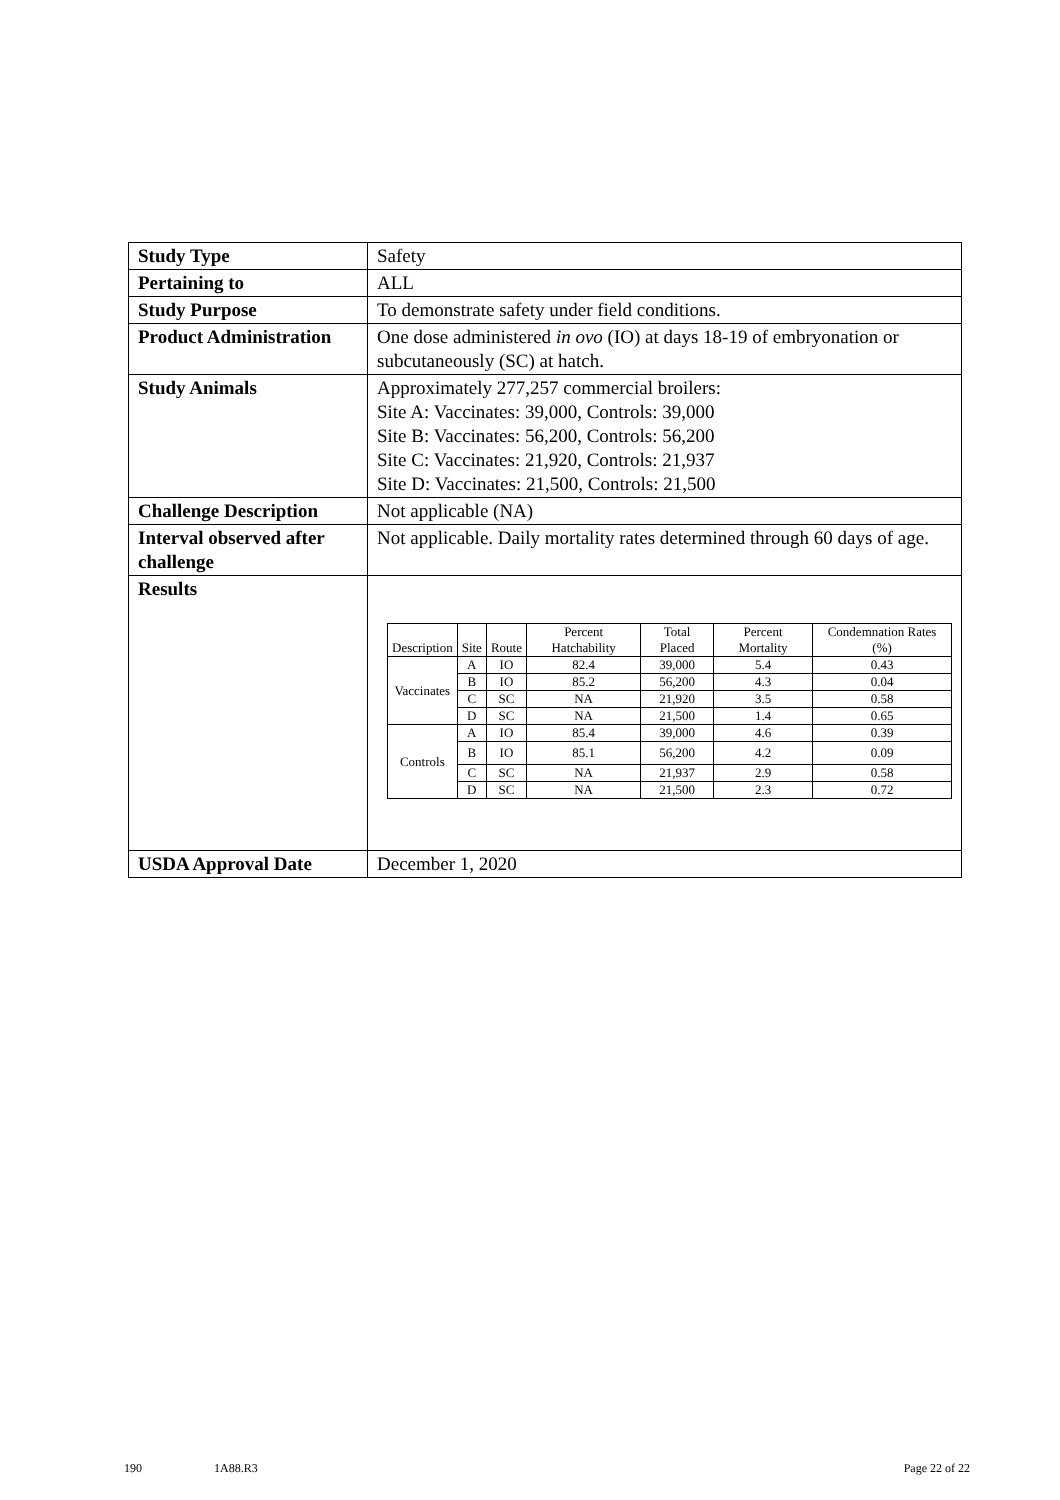| Study Type | Safety |
| Pertaining to | ALL |
| Study Purpose | To demonstrate safety under field conditions. |
| Product Administration | One dose administered in ovo (IO) at days 18-19 of embryonation or subcutaneously (SC) at hatch. |
| Study Animals | Approximately 277,257 commercial broilers: Site A: Vaccinates: 39,000, Controls: 39,000 Site B: Vaccinates: 56,200, Controls: 56,200 Site C: Vaccinates: 21,920, Controls: 21,937 Site D: Vaccinates: 21,500, Controls: 21,500 |
| Challenge Description | Not applicable (NA) |
| Interval observed after challenge | Not applicable. Daily mortality rates determined through 60 days of age. |
| Results | / Description / Site / Route / Percent Hatchability / Total Placed / Percent Mortality / Condemnation Rates (%) / / --- / --- / --- / --- / --- / --- / --- / / Vaccinates / A / IO / 82.4 / 39,000 / 5.4 / 0.43 / / / B / IO / 85.2 / 56,200 / 4.3 / 0.04 / / / C / SC / NA / 21,920 / 3.5 / 0.58 / / / D / SC / NA / 21,500 / 1.4 / 0.65 / / Controls / A / IO / 85.4 / 39,000 / 4.6 / 0.39 / / / B / IO / 85.1 / 56,200 / 4.2 / 0.09 / / / C / SC / NA / 21,937 / 2.9 / 0.58 / / / D / SC / NA / 21,500 / 2.3 / 0.72 / |
| USDA Approval Date | December 1, 2020 |
190 1A88.R3 Page 22 of 22